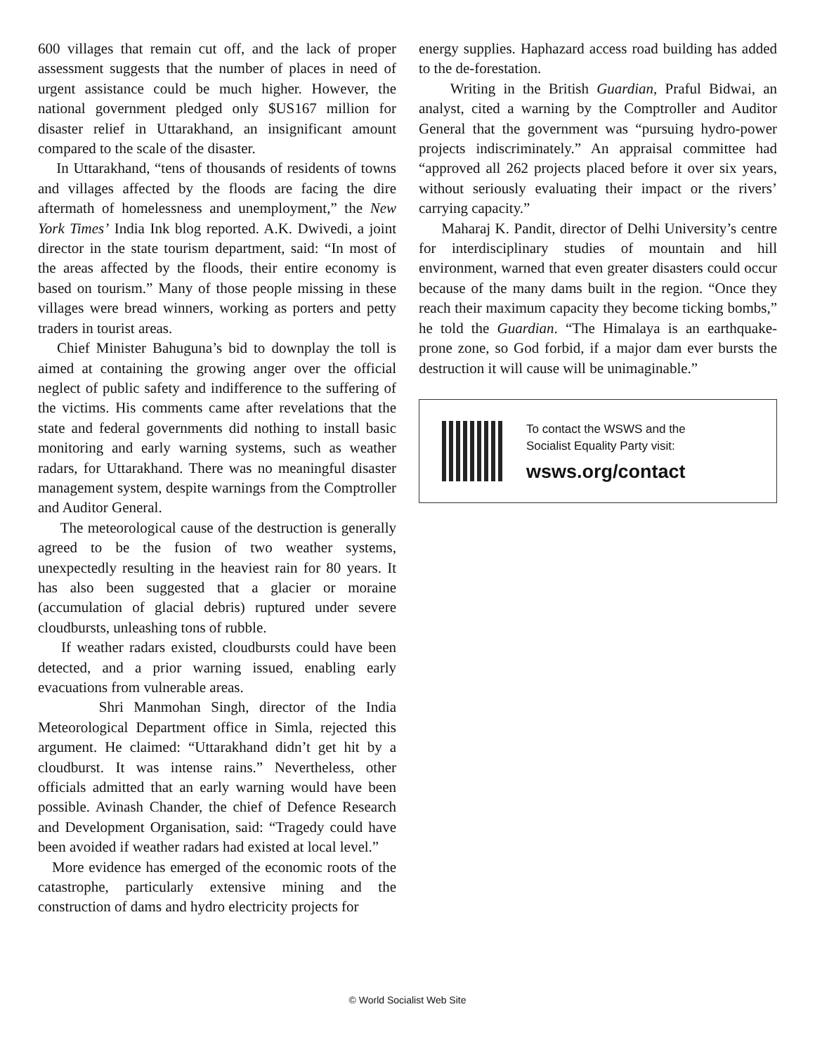600 villages that remain cut off, and the lack of proper assessment suggests that the number of places in need of urgent assistance could be much higher. However, the national government pledged only $US167 million for disaster relief in Uttarakhand, an insignificant amount compared to the scale of the disaster.
In Uttarakhand, “tens of thousands of residents of towns and villages affected by the floods are facing the dire aftermath of homelessness and unemployment,” the New York Times’ India Ink blog reported. A.K. Dwivedi, a joint director in the state tourism department, said: “In most of the areas affected by the floods, their entire economy is based on tourism.” Many of those people missing in these villages were bread winners, working as porters and petty traders in tourist areas.
Chief Minister Bahuguna’s bid to downplay the toll is aimed at containing the growing anger over the official neglect of public safety and indifference to the suffering of the victims. His comments came after revelations that the state and federal governments did nothing to install basic monitoring and early warning systems, such as weather radars, for Uttarakhand. There was no meaningful disaster management system, despite warnings from the Comptroller and Auditor General.
The meteorological cause of the destruction is generally agreed to be the fusion of two weather systems, unexpectedly resulting in the heaviest rain for 80 years. It has also been suggested that a glacier or moraine (accumulation of glacial debris) ruptured under severe cloudbursts, unleashing tons of rubble.
If weather radars existed, cloudbursts could have been detected, and a prior warning issued, enabling early evacuations from vulnerable areas.
Shri Manmohan Singh, director of the India Meteorological Department office in Simla, rejected this argument. He claimed: “Uttarakhand didn’t get hit by a cloudburst. It was intense rains.” Nevertheless, other officials admitted that an early warning would have been possible. Avinash Chander, the chief of Defence Research and Development Organisation, said: “Tragedy could have been avoided if weather radars had existed at local level.”
More evidence has emerged of the economic roots of the catastrophe, particularly extensive mining and the construction of dams and hydro electricity projects for
energy supplies. Haphazard access road building has added to the de-forestation.
Writing in the British Guardian, Praful Bidwai, an analyst, cited a warning by the Comptroller and Auditor General that the government was “pursuing hydro-power projects indiscriminately.” An appraisal committee had “approved all 262 projects placed before it over six years, without seriously evaluating their impact or the rivers’ carrying capacity.”
Maharaj K. Pandit, director of Delhi University’s centre for interdisciplinary studies of mountain and hill environment, warned that even greater disasters could occur because of the many dams built in the region. “Once they reach their maximum capacity they become ticking bombs,” he told the Guardian. “The Himalaya is an earthquake-prone zone, so God forbid, if a major dam ever bursts the destruction it will cause will be unimaginable.”
To contact the WSWS and the
Socialist Equality Party visit:
wsws.org/contact
© World Socialist Web Site